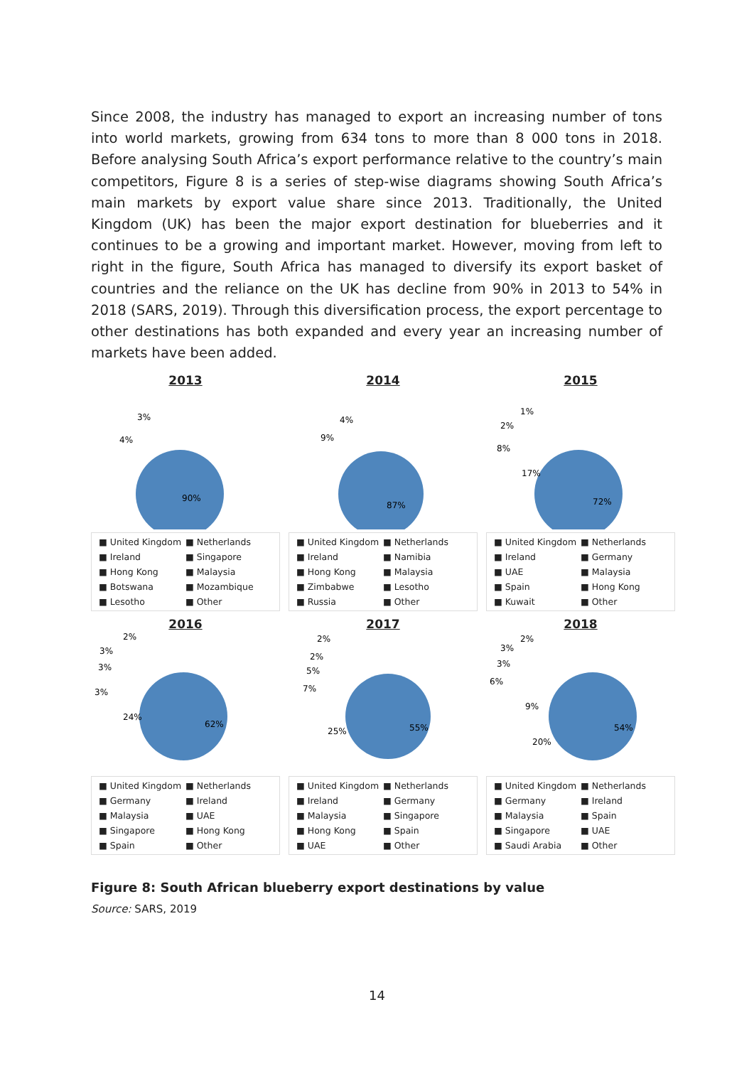Since 2008, the industry has managed to export an increasing number of tons into world markets, growing from 634 tons to more than 8 000 tons in 2018. Before analysing South Africa’s export performance relative to the country’s main competitors, Figure 8 is a series of step-wise diagrams showing South Africa’s main markets by export value share since 2013. Traditionally, the United Kingdom (UK) has been the major export destination for blueberries and it continues to be a growing and important market. However, moving from left to right in the figure, South Africa has managed to diversify its export basket of countries and the reliance on the UK has decline from 90% in 2013 to 54% in 2018 (SARS, 2019). Through this diversification process, the export percentage to other destinations has both expanded and every year an increasing number of markets have been added.
2013
90%
4%
3%
■ United Kingdom ■ Netherlands ■ Ireland ■ Singapore ■ Hong Kong ■ Malaysia ■ Botswana ■ Mozambique ■ Lesotho ■ Other
2014
87%
9%
4%
■ United Kingdom ■ Netherlands ■ Ireland ■ Namibia ■ Hong Kong ■ Malaysia ■ Zimbabwe ■ Lesotho ■ Russia ■ Other
2015
72%
17%
8%
2%
1%
■ United Kingdom ■ Netherlands ■ Ireland ■ Germany ■ UAE ■ Malaysia ■ Spain ■ Hong Kong ■ Kuwait ■ Other
2016
62%
24%
3%
3%
3%
2%
■ United Kingdom ■ Netherlands ■ Germany ■ Ireland ■ Malaysia ■ UAE ■ Singapore ■ Hong Kong ■ Spain ■ Other
2017
55%
25%
7%
5%
2%
2%
■ United Kingdom ■ Netherlands ■ Ireland ■ Germany ■ Malaysia ■ Singapore ■ Hong Kong ■ Spain ■ UAE ■ Other
2018
54%
20%
9%
6%
3%
3%
2%
■ United Kingdom ■ Netherlands ■ Germany ■ Ireland ■ Malaysia ■ Spain ■ Singapore ■ UAE ■ Saudi Arabia ■ Other
Figure 8: South African blueberry export destinations by value
Source: SARS, 2019
14